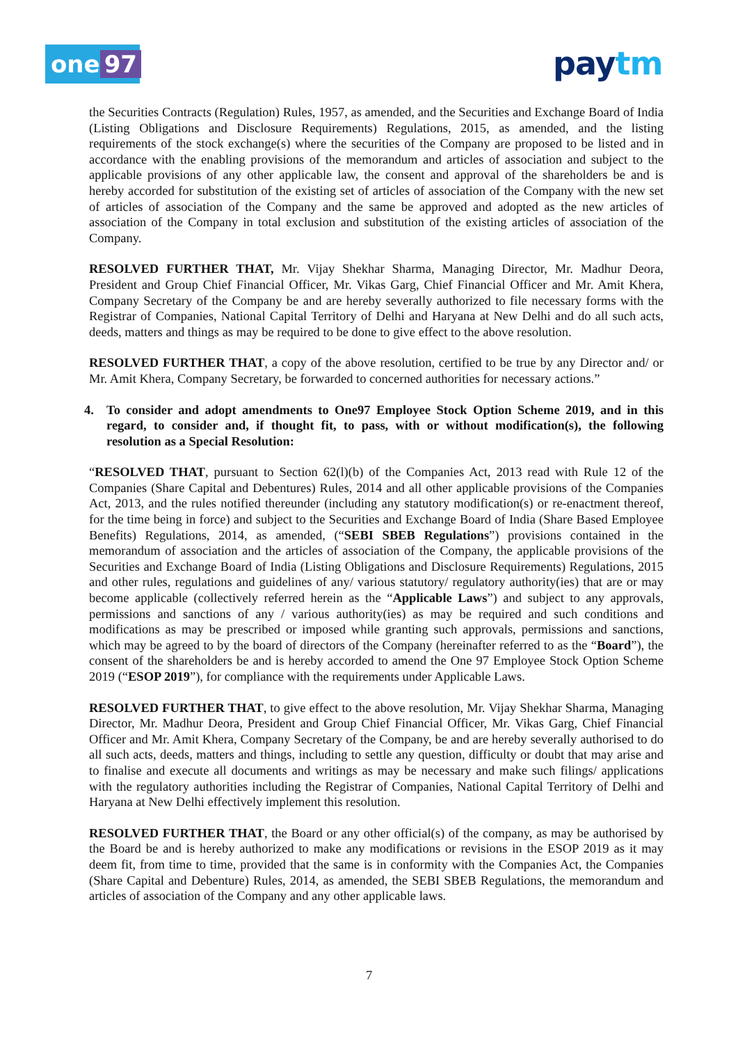one 97 paytm
the Securities Contracts (Regulation) Rules, 1957, as amended, and the Securities and Exchange Board of India (Listing Obligations and Disclosure Requirements) Regulations, 2015, as amended, and the listing requirements of the stock exchange(s) where the securities of the Company are proposed to be listed and in accordance with the enabling provisions of the memorandum and articles of association and subject to the applicable provisions of any other applicable law, the consent and approval of the shareholders be and is hereby accorded for substitution of the existing set of articles of association of the Company with the new set of articles of association of the Company and the same be approved and adopted as the new articles of association of the Company in total exclusion and substitution of the existing articles of association of the Company.
RESOLVED FURTHER THAT, Mr. Vijay Shekhar Sharma, Managing Director, Mr. Madhur Deora, President and Group Chief Financial Officer, Mr. Vikas Garg, Chief Financial Officer and Mr. Amit Khera, Company Secretary of the Company be and are hereby severally authorized to file necessary forms with the Registrar of Companies, National Capital Territory of Delhi and Haryana at New Delhi and do all such acts, deeds, matters and things as may be required to be done to give effect to the above resolution.
RESOLVED FURTHER THAT, a copy of the above resolution, certified to be true by any Director and/ or Mr. Amit Khera, Company Secretary, be forwarded to concerned authorities for necessary actions.”
4. To consider and adopt amendments to One97 Employee Stock Option Scheme 2019, and in this regard, to consider and, if thought fit, to pass, with or without modification(s), the following resolution as a Special Resolution:
“RESOLVED THAT, pursuant to Section 62(l)(b) of the Companies Act, 2013 read with Rule 12 of the Companies (Share Capital and Debentures) Rules, 2014 and all other applicable provisions of the Companies Act, 2013, and the rules notified thereunder (including any statutory modification(s) or re-enactment thereof, for the time being in force) and subject to the Securities and Exchange Board of India (Share Based Employee Benefits) Regulations, 2014, as amended, (“SEBI SBEB Regulations”) provisions contained in the memorandum of association and the articles of association of the Company, the applicable provisions of the Securities and Exchange Board of India (Listing Obligations and Disclosure Requirements) Regulations, 2015 and other rules, regulations and guidelines of any/ various statutory/ regulatory authority(ies) that are or may become applicable (collectively referred herein as the “Applicable Laws”) and subject to any approvals, permissions and sanctions of any / various authority(ies) as may be required and such conditions and modifications as may be prescribed or imposed while granting such approvals, permissions and sanctions, which may be agreed to by the board of directors of the Company (hereinafter referred to as the “Board”), the consent of the shareholders be and is hereby accorded to amend the One 97 Employee Stock Option Scheme 2019 (“ESOP 2019”), for compliance with the requirements under Applicable Laws.
RESOLVED FURTHER THAT, to give effect to the above resolution, Mr. Vijay Shekhar Sharma, Managing Director, Mr. Madhur Deora, President and Group Chief Financial Officer, Mr. Vikas Garg, Chief Financial Officer and Mr. Amit Khera, Company Secretary of the Company, be and are hereby severally authorised to do all such acts, deeds, matters and things, including to settle any question, difficulty or doubt that may arise and to finalise and execute all documents and writings as may be necessary and make such filings/ applications with the regulatory authorities including the Registrar of Companies, National Capital Territory of Delhi and Haryana at New Delhi effectively implement this resolution.
RESOLVED FURTHER THAT, the Board or any other official(s) of the company, as may be authorised by the Board be and is hereby authorized to make any modifications or revisions in the ESOP 2019 as it may deem fit, from time to time, provided that the same is in conformity with the Companies Act, the Companies (Share Capital and Debenture) Rules, 2014, as amended, the SEBI SBEB Regulations, the memorandum and articles of association of the Company and any other applicable laws.
7